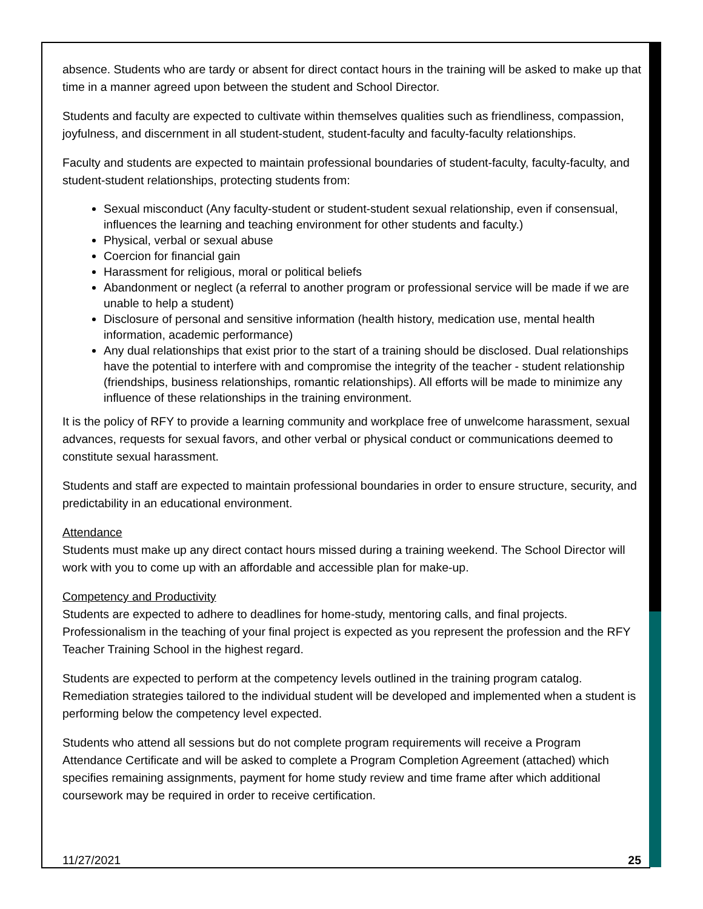absence. Students who are tardy or absent for direct contact hours in the training will be asked to make up that time in a manner agreed upon between the student and School Director.
Students and faculty are expected to cultivate within themselves qualities such as friendliness, compassion, joyfulness, and discernment in all student-student, student-faculty and faculty-faculty relationships.
Faculty and students are expected to maintain professional boundaries of student-faculty, faculty-faculty, and student-student relationships, protecting students from:
Sexual misconduct (Any faculty-student or student-student sexual relationship, even if consensual, influences the learning and teaching environment for other students and faculty.)
Physical, verbal or sexual abuse
Coercion for financial gain
Harassment for religious, moral or political beliefs
Abandonment or neglect (a referral to another program or professional service will be made if we are unable to help a student)
Disclosure of personal and sensitive information (health history, medication use, mental health information, academic performance)
Any dual relationships that exist prior to the start of a training should be disclosed. Dual relationships have the potential to interfere with and compromise the integrity of the teacher - student relationship (friendships, business relationships, romantic relationships). All efforts will be made to minimize any influence of these relationships in the training environment.
It is the policy of RFY to provide a learning community and workplace free of unwelcome harassment, sexual advances, requests for sexual favors, and other verbal or physical conduct or communications deemed to constitute sexual harassment.
Students and staff are expected to maintain professional boundaries in order to ensure structure, security, and predictability in an educational environment.
Attendance
Students must make up any direct contact hours missed during a training weekend. The School Director will work with you to come up with an affordable and accessible plan for make-up.
Competency and Productivity
Students are expected to adhere to deadlines for home-study, mentoring calls, and final projects. Professionalism in the teaching of your final project is expected as you represent the profession and the RFY Teacher Training School in the highest regard.
Students are expected to perform at the competency levels outlined in the training program catalog. Remediation strategies tailored to the individual student will be developed and implemented when a student is performing below the competency level expected.
Students who attend all sessions but do not complete program requirements will receive a Program Attendance Certificate and will be asked to complete a Program Completion Agreement (attached) which specifies remaining assignments, payment for home study review and time frame after which additional coursework may be required in order to receive certification.
11/27/2021 25